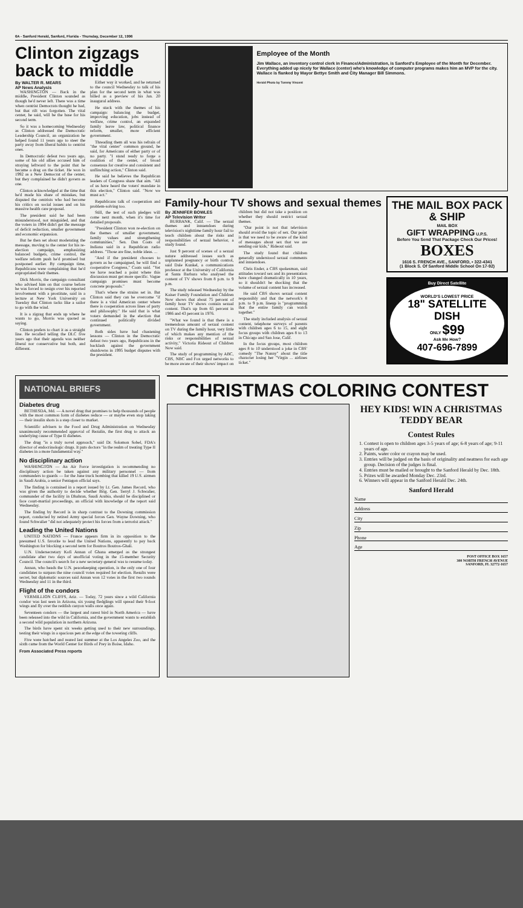6A - Sanford Herald, Sanford, Florida - Thursday, December 12, 1996
Clinton zigzags back to middle
By WALTER R. MEARS
AP News Analysis
WASHINGTON — Back in the middle, President Clinton sounded as though he'd never left. There was a time when centrist Democrats thought he had, but that rift was forgotten. The vital center, he said, will be the base for his second term.
So it was a homecoming Wednesday as Clinton addressed the Democratic Leadership Council, an organization he helped found 11 years ago to steer the party away from liberal habits to centrist ones.
In Democratic defeat two years ago, some of his old allies accused him of straying leftward to the point that he became a drag on the ticket. He won in 1992 as a New Democrat of the center, but they complained he didn't govern as one.
Clinton acknowledged at the time that he'd made his share of mistakes, but disputed the centrists who had become his critics on social issues and on his massive health care proposal.
The president said he had been misunderstood, not misguided, and that the voters in 1994 didn't get the message of deficit reduction, smaller government and economic expansion.
But he then set about moderating the message, moving to the center for his re-election campaign, emphasizing balanced budgets, crime control, the welfare reform push he'd promised but postponed earlier. By campaign time, Republicans were complaining that he'd expropriated their themes.
Dick Morris, the campaign consultant who advised him on that course before he was forced to resign over his reported involvement with a prostitute, said in a lecture at New York University on Tuesday that Clinton tacks like a sailor to go with the wind.
It is a zigzag that ends up where he wants to go, Morris was quoted as saying.
Clinton prefers to chart it as a straight line. He recalled telling the DLC five years ago that their agenda was neither liberal nor conservative but both, and different.
Either way it worked, and he returned to the council Wednesday to talk of his plan for the second term in what was billed as a preview of his Jan. 20 inaugural address.
He stuck with the themes of his campaign: balancing the budget, improving education, jobs instead of welfare, crime control, an expanded family leave law, political finance reform, smaller, more efficient government.
Threading them all was his refrain of "the vital center" common ground, he said, for Americans of either party or of no party. "I stand ready to forge a coalition of the center, of broad consensus for creative and consistent and unflinching action," Clinton said.
He said he believes the Republican leaders of Congress share that aim. "All of us have heard the voters' mandate in this election," Clinton said. "Now we must act."
Republicans talk of cooperation and problem-solving too.
Still, the test of such pledges will come next month, when it's time for detailed proposals.
"President Clinton won re-election on the themes of smaller government, family values and strengthening communities," Sen. Dan Coats of Indiana said in a Republican radio address. "Those are fine, noble ideas. ...
"And if the president chooses to govern as he campaigned, he will find a cooperative Congress," Coats said. "Yet we have reached a point where this discussion must get more specific. Vague campaign promises must become concrete proposals."
That's where the strains set in. But Clinton said they can be overcome "if there is a vital American center where there is cooperation across lines of party and philosophy." He said that is what voters demanded in the election that continued politically divided government.
Both sides have had chastening lessons — Clinton in the Democratic defeat two years ago, Republicans in the backlash against the government shutdowns in 1995 budget disputes with the president.
Employee of the Month
Jim Wallace, an inventory control clerk in Finance/Administration, is Sanford's Employee of the Month for December. Everything added up nicely for Wallace (center) who's knowledge of computer programs makes him an MVP for the city. Wallace is flanked by Mayor Bettye Smith and City Manager Bill Simmons.
Herald Photo by Tommy Vincent
Family-hour TV shows and sexual themes
By JENNIFER BOWLES
AP Television Writer
BURBANK, Calif. — The sexual themes and innuendoes during television's nighttime family hour fail to teach children about the risks and responsibilities of sexual behavior, a study found.
Just 9 percent of scenes of a sexual nature addressed issues such as unplanned pregnancy or birth control, said Dale Kunkel, a communications professor at the University of California at Santa Barbara who analysed the content of TV shows from 8 p.m. to 9 p.m.
The study released Wednesday by the Kaiser Family Foundation and Children Now shows that about 75 percent of family hour TV shows contain sexual content. That's up from 65 percent in 1986 and 43 percent in 1976.
"What we found is that there is a tremendous amount of sexual content on TV during the family hour, very little of which makes any mention of the risks or responsibilities of sexual activity," Victoria Rideout of Children Now said.
The study of programming by ABC, CBS, NBC and Fox urged networks to be more aware of their shows' impact on children but did not take a position on whether they should restrict sexual themes.
"Our point is not that television should avoid the topic of sex. Our point is that we need to be aware of the kind of messages about sex that we are sending our kids," Rideout said.
The study found that children generally understood sexual comments and innuendoes.
Chris Ender, a CBS spokesman, said attitudes toward sex and its presentation have changed dramatically in 10 years, so it shouldn't be shocking that the volume of sexual content has increased.
He said CBS shows sexual content responsibly and that the network's 8 p.m. to 9 p.m. lineup is "programming that the entire family can watch together."
The study included analysis of sexual content, telephone surveys of parents with children ages 6 to 15, and eight focus groups with children ages 8 to 13 in Chicago and San Jose, Calif.
In the focus groups, most children ages 8 to 10 understood a joke in CBS' comedy "The Nanny" about the title character losing her "Virgin ... airlines ticket."
THE MAIL BOX PACK & SHIP
MAIL BOX
GIFT WRAPPING U.P.S.
Before You Send That Package Check Our Prices!
BOXES
1616 S. FRENCH AVE., SANFORD, • 322-4341
(1 Block S. Of Sanford Middle School On 17-92)
Buy Direct Satellite
WORLD'S LOWEST PRICE
18" SATELLITE DISH
ONLY $99
Ask Me How?
407-696-7899
NATIONAL BRIEFS
Diabetes drug
BETHESDA, Md. — A novel drug that promises to help thousands of people with the most common form of diabetes reduce — or maybe even stop taking — their insulin shots is a step closer to market.
Scientific advisers to the Food and Drug Administration on Wednesday unanimously recommended approval of Rezulin, the first drug to attack an underlying cause of Type II diabetes.
The drug "is a truly novel approach," said Dr. Solomon Sobel, FDA's director of endocrinologic drugs. It puts doctors "in the realm of treating Type II diabetes in a more fundamental way."
No disciplinary action
WASHINGTON — An Air Force investigation is recommending no disciplinary action be taken against any military personnel — from commanders to guards — for the June truck bombing that killed 19 U.S. airmen in Saudi Arabia, a senior Pentagon official says.
The finding is contained in a report issued by Lt. Gen. James Record, who was given the authority to decide whether Brig. Gen. Terryl J. Schwalier, commander of the facility in Dhahran, Saudi Arabia, should be disciplined or face court-martial proceedings, an official with knowledge of the report said Wednesday.
The finding by Record is in sharp contrast to the Downing commission report, conducted by retired Army special forces Gen. Wayne Downing, who found Schwalier "did not adequately protect his forces from a terrorist attack."
Leading the United Nations
UNITED NATIONS — France appears firm in its opposition to the presumed U.S. favorite to lead the United Nations, apparently to pay back Washington for blocking a second term for Boutros Boutros-Ghali.
U.N. Undersecretary Kofi Annan of Ghana emerged as the strongest candidate after two days of unofficial voting in the 15-member Security Council. The council's search for a new secretary-general was to resume today.
Annan, who heads the U.N. peacekeeping operation, is the only one of four candidates to surpass the nine council votes required for election. Results were secret, but diplomatic sources said Annan won 12 votes in the first two rounds Wednesday and 11 in the third.
Flight of the condors
VERMILLION CLIFFS, Ariz. — Today, 72 years since a wild California condor was last seen in Arizona, six young fledglings will spread their 9-foot wings and fly over the reddish canyon walls once again.
Seventeen condors — the largest and rarest bird in North America — have been released into the wild in California, and the government wants to establish a second wild population in northern Arizona.
The birds have spent six weeks getting used to their new surroundings, testing their wings in a spacious pen at the edge of the towering cliffs.
Five were hatched and reared last summer at the Los Angeles Zoo, and the sixth came from the World Center for Birds of Prey in Boise, Idaho.
From Associated Press reports
CHRISTMAS COLORING CONTEST
HEY KIDS! WIN A CHRISTMAS TEDDY BEAR
Contest Rules
1. Contest is open to children ages 3-5 years of age; 6-8 years of age; 9-11 years of age.
2. Paints, water color or crayon may be used.
3. Entries will be judged on the basis of originality and neatness for each age group. Decision of the judges is final.
4. Entries must be mailed or brought to the Sanford Herald by Dec. 18th.
5. Prizes will be awarded Monday Dec. 23rd.
6. Winners will appear in the Sanford Herald Dec. 24th.
Sanford Herald
Name
Address
City
Zip
Phone
Age
POST OFFICE BOX 1657
300 NORTH FRENCH AVENUE
SANFORD, FL 32772-1657